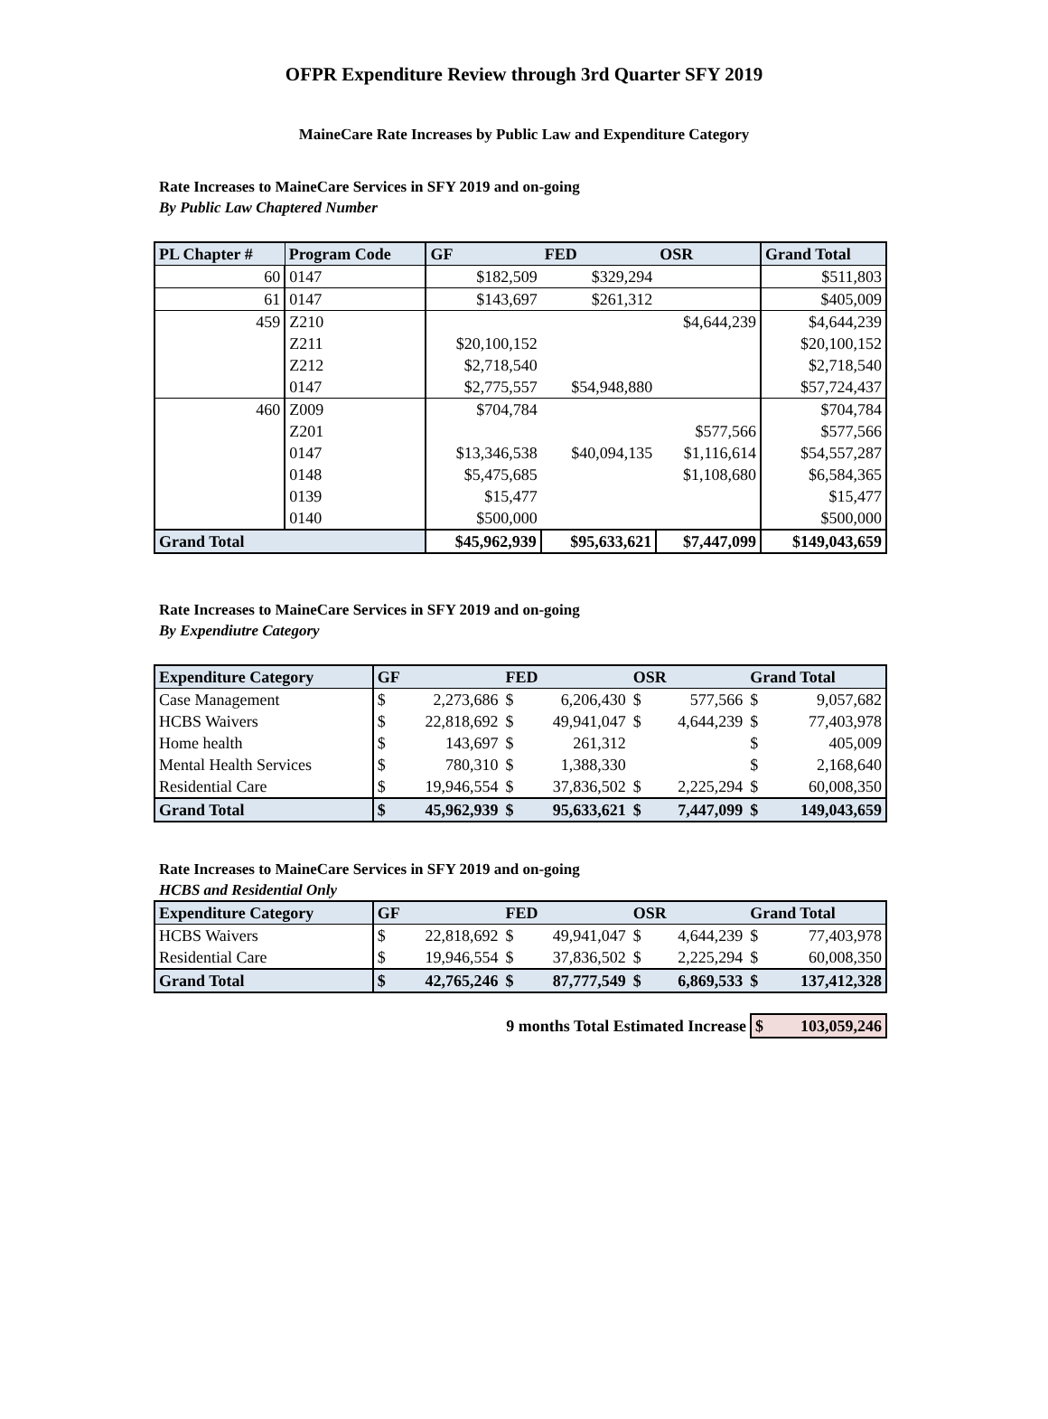OFPR Expenditure Review through 3rd Quarter SFY 2019
MaineCare Rate Increases by Public Law and Expenditure Category
Rate Increases to MaineCare Services in SFY 2019 and on-going
By Public Law Chaptered Number
| PL Chapter # | Program Code | GF | FED | OSR | Grand Total |
| --- | --- | --- | --- | --- | --- |
| 60 | 0147 | $182,509 | $329,294 | | $511,803 |
| 61 | 0147 | $143,697 | $261,312 | | $405,009 |
| 459 | Z210 | | | $4,644,239 | $4,644,239 |
| | Z211 | $20,100,152 | | | $20,100,152 |
| | Z212 | $2,718,540 | | | $2,718,540 |
| | 0147 | $2,775,557 | $54,948,880 | | $57,724,437 |
| 460 | Z009 | $704,784 | | | $704,784 |
| | Z201 | | | $577,566 | $577,566 |
| | 0147 | $13,346,538 | $40,094,135 | $1,116,614 | $54,557,287 |
| | 0148 | $5,475,685 | | $1,108,680 | $6,584,365 |
| | 0139 | $15,477 | | | $15,477 |
| | 0140 | $500,000 | | | $500,000 |
| Grand Total | | $45,962,939 | $95,633,621 | $7,447,099 | $149,043,659 |
Rate Increases to MaineCare Services in SFY 2019 and on-going
By Expendiutre Category
| Expenditure Category | GF | | FED | | OSR | | Grand Total | |
| --- | --- | --- | --- | --- | --- | --- | --- | --- |
| Case Management | $ | 2,273,686 | $ | 6,206,430 | $ | 577,566 | $ | 9,057,682 |
| HCBS Waivers | $ | 22,818,692 | $ | 49,941,047 | $ | 4,644,239 | $ | 77,403,978 |
| Home health | $ | 143,697 | $ | 261,312 | | | $ | 405,009 |
| Mental Health Services | $ | 780,310 | $ | 1,388,330 | | | $ | 2,168,640 |
| Residential Care | $ | 19,946,554 | $ | 37,836,502 | $ | 2,225,294 | $ | 60,008,350 |
| Grand Total | $ | 45,962,939 | $ | 95,633,621 | $ | 7,447,099 | $ | 149,043,659 |
Rate Increases to MaineCare Services in SFY 2019 and on-going
HCBS and Residential Only
| Expenditure Category | GF | | FED | | OSR | | Grand Total | |
| --- | --- | --- | --- | --- | --- | --- | --- | --- |
| HCBS Waivers | $ | 22,818,692 | $ | 49,941,047 | $ | 4,644,239 | $ | 77,403,978 |
| Residential Care | $ | 19,946,554 | $ | 37,836,502 | $ | 2,225,294 | $ | 60,008,350 |
| Grand Total | $ | 42,765,246 | $ | 87,777,549 | $ | 6,869,533 | $ | 137,412,328 |
| 9 months Total Estimated Increase | $ 103,059,246 |